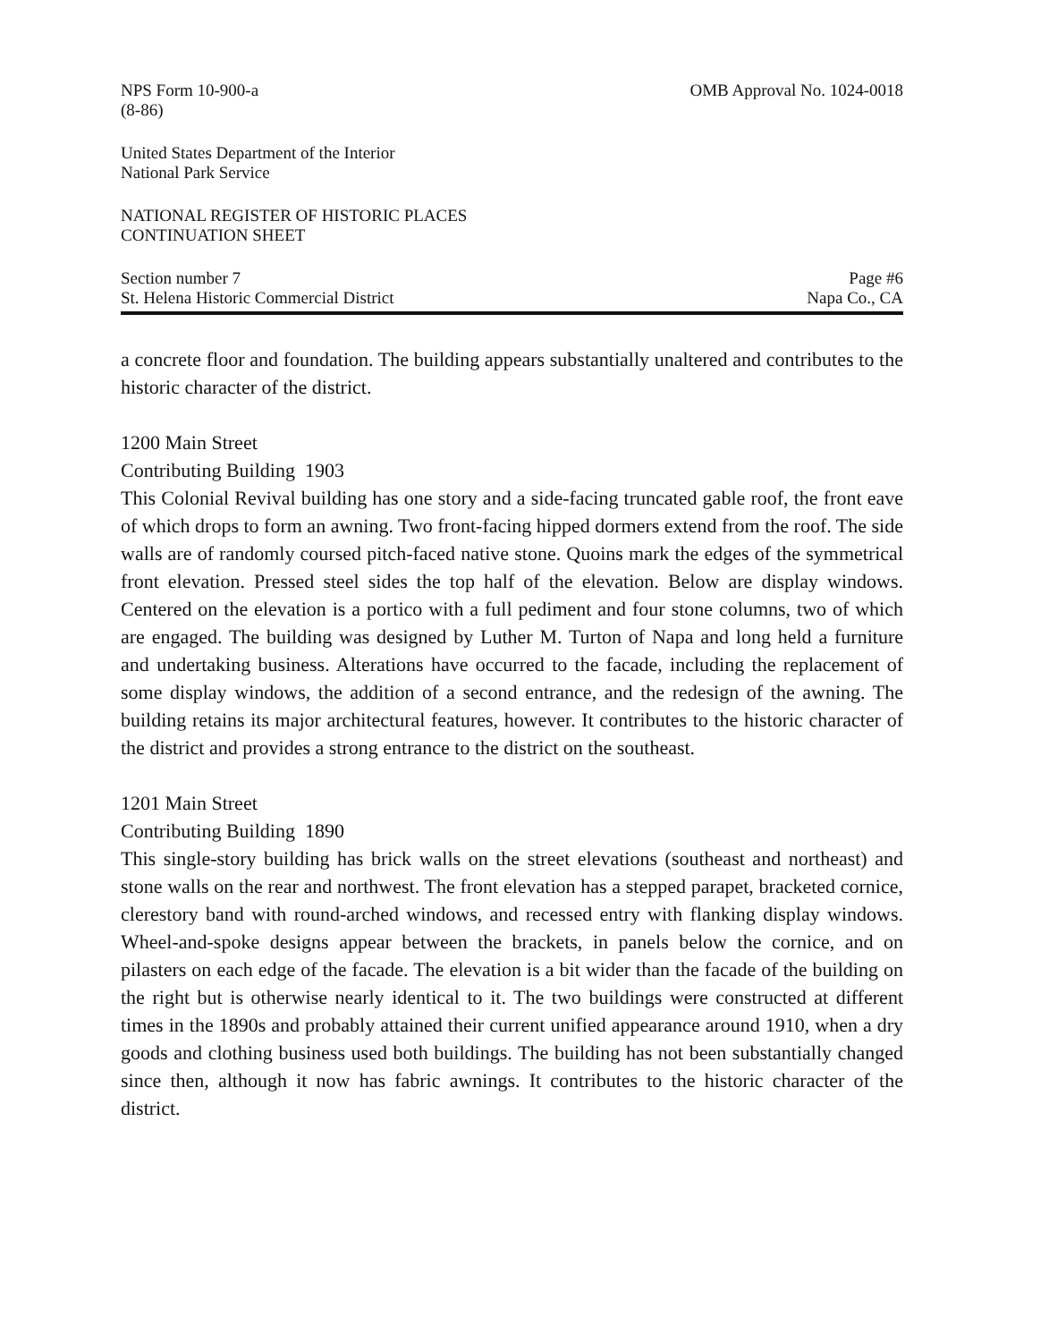NPS Form 10-900-a
(8-86)
OMB Approval No. 1024-0018
United States Department of the Interior
National Park Service
NATIONAL REGISTER OF HISTORIC PLACES
CONTINUATION SHEET
Section number 7 Page #6
St. Helena Historic Commercial District
Napa Co., CA
a concrete floor and foundation. The building appears substantially unaltered and contributes to the historic character of the district.
1200 Main Street
Contributing Building 1903
This Colonial Revival building has one story and a side-facing truncated gable roof, the front eave of which drops to form an awning. Two front-facing hipped dormers extend from the roof. The side walls are of randomly coursed pitch-faced native stone. Quoins mark the edges of the symmetrical front elevation. Pressed steel sides the top half of the elevation. Below are display windows. Centered on the elevation is a portico with a full pediment and four stone columns, two of which are engaged. The building was designed by Luther M. Turton of Napa and long held a furniture and undertaking business. Alterations have occurred to the facade, including the replacement of some display windows, the addition of a second entrance, and the redesign of the awning. The building retains its major architectural features, however. It contributes to the historic character of the district and provides a strong entrance to the district on the southeast.
1201 Main Street
Contributing Building 1890
This single-story building has brick walls on the street elevations (southeast and northeast) and stone walls on the rear and northwest. The front elevation has a stepped parapet, bracketed cornice, clerestory band with round-arched windows, and recessed entry with flanking display windows. Wheel-and-spoke designs appear between the brackets, in panels below the cornice, and on pilasters on each edge of the facade. The elevation is a bit wider than the facade of the building on the right but is otherwise nearly identical to it. The two buildings were constructed at different times in the 1890s and probably attained their current unified appearance around 1910, when a dry goods and clothing business used both buildings. The building has not been substantially changed since then, although it now has fabric awnings. It contributes to the historic character of the district.